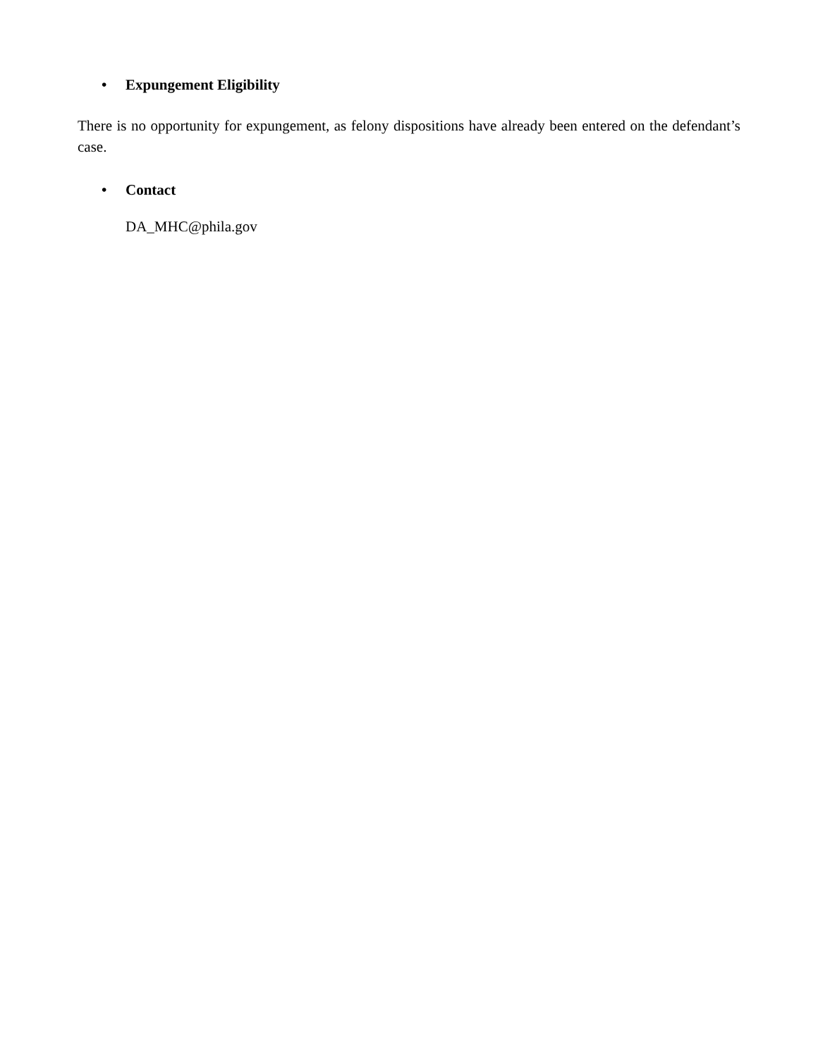• Expungement Eligibility
There is no opportunity for expungement, as felony dispositions have already been entered on the defendant’s case.
• Contact
DA_MHC@phila.gov